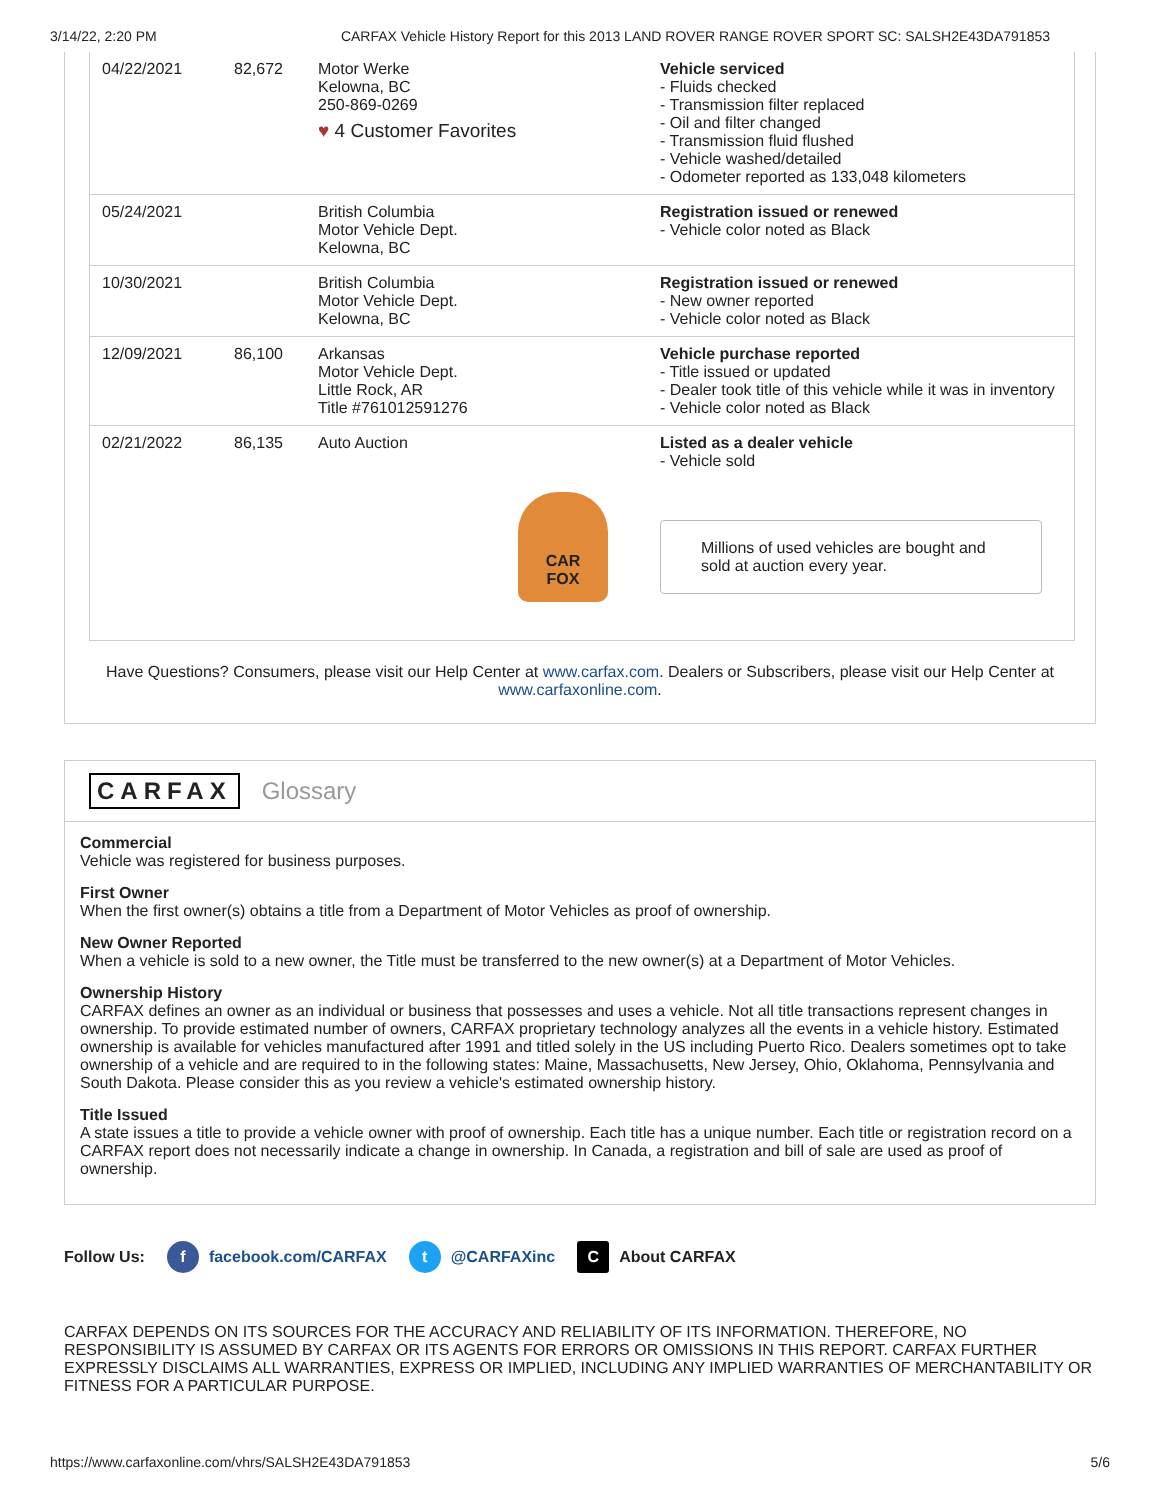3/14/22, 2:20 PM CARFAX Vehicle History Report for this 2013 LAND ROVER RANGE ROVER SPORT SC: SALSH2E43DA791853
| 04/22/2021 | 82,672 | Motor Werke Kelowna, BC 250-869-0269 ♥ 4 Customer Favorites | Vehicle serviced - Fluids checked - Transmission filter replaced - Oil and filter changed - Transmission fluid flushed - Vehicle washed/detailed - Odometer reported as 133,048 kilometers |
| 05/24/2021 | | British Columbia Motor Vehicle Dept. Kelowna, BC | Registration issued or renewed - Vehicle color noted as Black |
| 10/30/2021 | | British Columbia Motor Vehicle Dept. Kelowna, BC | Registration issued or renewed - New owner reported - Vehicle color noted as Black |
| 12/09/2021 | 86,100 | Arkansas Motor Vehicle Dept. Little Rock, AR Title #761012591276 | Vehicle purchase reported - Title issued or updated - Dealer took title of this vehicle while it was in inventory - Vehicle color noted as Black |
| 02/21/2022 | 86,135 | Auto Auction CAR FOX | Listed as a dealer vehicle - Vehicle sold Millions of used vehicles are bought and sold at auction every year. |
Have Questions? Consumers, please visit our Help Center at www.carfax.com. Dealers or Subscribers, please visit our Help Center at www.carfaxonline.com.
CARFAX Glossary
Commercial
Vehicle was registered for business purposes.
First Owner
When the first owner(s) obtains a title from a Department of Motor Vehicles as proof of ownership.
New Owner Reported
When a vehicle is sold to a new owner, the Title must be transferred to the new owner(s) at a Department of Motor Vehicles.
Ownership History
CARFAX defines an owner as an individual or business that possesses and uses a vehicle. Not all title transactions represent changes in ownership. To provide estimated number of owners, CARFAX proprietary technology analyzes all the events in a vehicle history. Estimated ownership is available for vehicles manufactured after 1991 and titled solely in the US including Puerto Rico. Dealers sometimes opt to take ownership of a vehicle and are required to in the following states: Maine, Massachusetts, New Jersey, Ohio, Oklahoma, Pennsylvania and South Dakota. Please consider this as you review a vehicle's estimated ownership history.
Title Issued
A state issues a title to provide a vehicle owner with proof of ownership. Each title has a unique number. Each title or registration record on a CARFAX report does not necessarily indicate a change in ownership. In Canada, a registration and bill of sale are used as proof of ownership.
Follow Us: f facebook.com/CARFAX t @CARFAXinc C About CARFAX
CARFAX DEPENDS ON ITS SOURCES FOR THE ACCURACY AND RELIABILITY OF ITS INFORMATION. THEREFORE, NO RESPONSIBILITY IS ASSUMED BY CARFAX OR ITS AGENTS FOR ERRORS OR OMISSIONS IN THIS REPORT. CARFAX FURTHER EXPRESSLY DISCLAIMS ALL WARRANTIES, EXPRESS OR IMPLIED, INCLUDING ANY IMPLIED WARRANTIES OF MERCHANTABILITY OR FITNESS FOR A PARTICULAR PURPOSE.
https://www.carfaxonline.com/vhrs/SALSH2E43DA791853 5/6